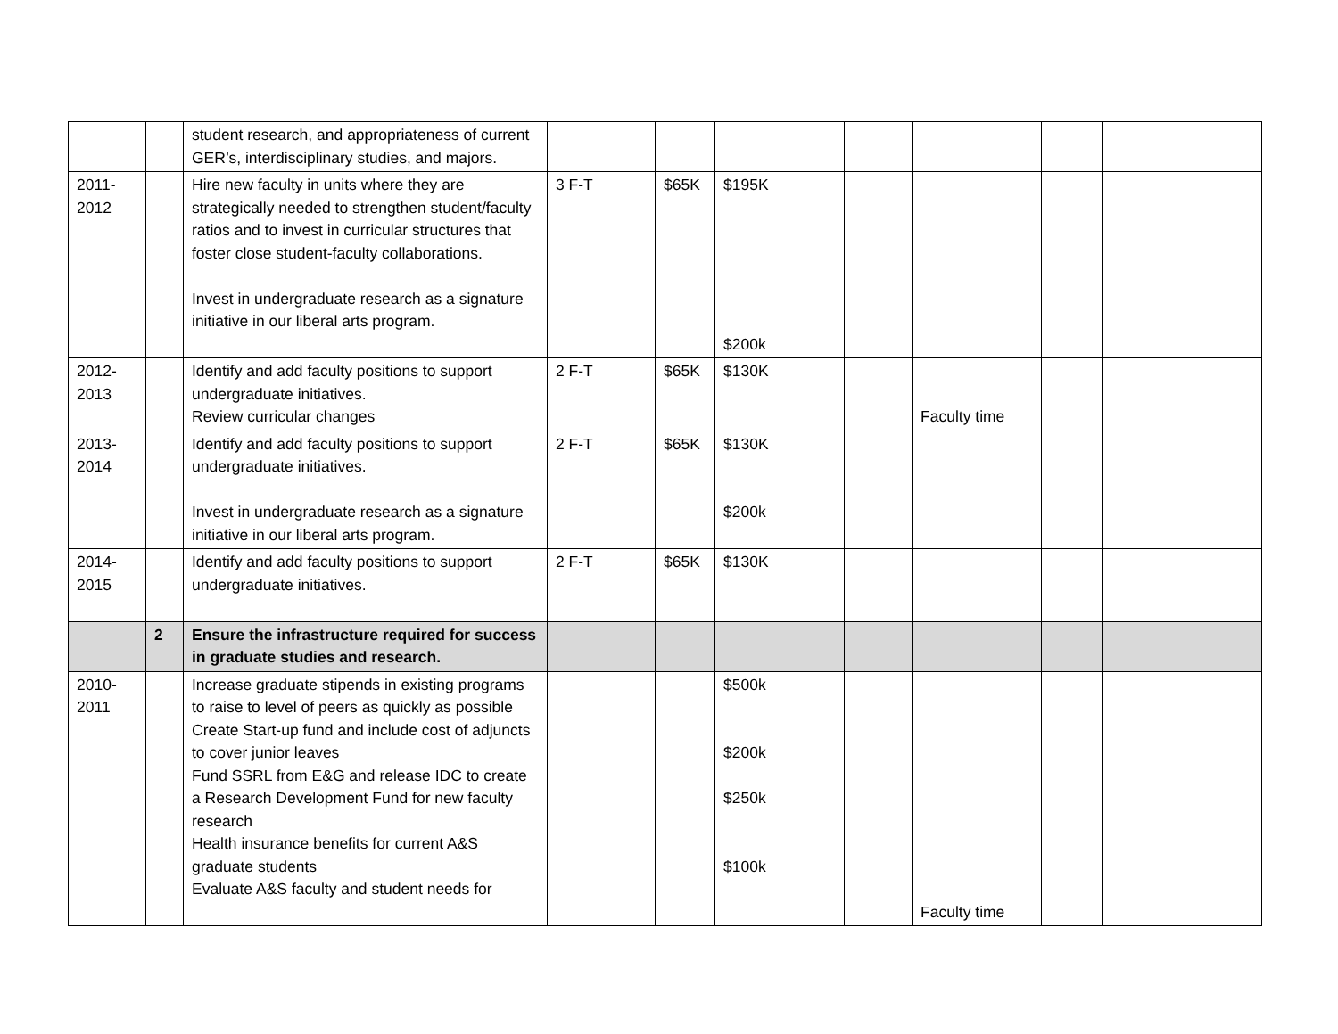| | | student research, and appropriateness of current GER’s, interdisciplinary studies, and majors. | | | | | | | |
| 2011- 2012 | | Hire new faculty in units where they are strategically needed to strengthen student/faculty ratios and to invest in curricular structures that foster close student-faculty collaborations. Invest in undergraduate research as a signature initiative in our liberal arts program. | 3 F-T | $65K | $195K $200k | | | | |
| 2012- 2013 | | Identify and add faculty positions to support undergraduate initiatives. Review curricular changes | 2 F-T | $65K | $130K | | Faculty time | | |
| 2013- 2014 | | Identify and add faculty positions to support undergraduate initiatives. Invest in undergraduate research as a signature initiative in our liberal arts program. | 2 F-T | $65K | $130K $200k | | | | |
| 2014- 2015 | | Identify and add faculty positions to support undergraduate initiatives. | 2 F-T | $65K | $130K | | | | |
| | 2 | Ensure the infrastructure required for success in graduate studies and research. | | | | | | | |
| 2010- 2011 | | Increase graduate stipends in existing programs to raise to level of peers as quickly as possible Create Start-up fund and include cost of adjuncts to cover junior leaves Fund SSRL from E&G and release IDC to create a Research Development Fund for new faculty research Health insurance benefits for current A&S graduate students Evaluate A&S faculty and student needs for | | | $500k $200k $250k $100k | | Faculty time | | |